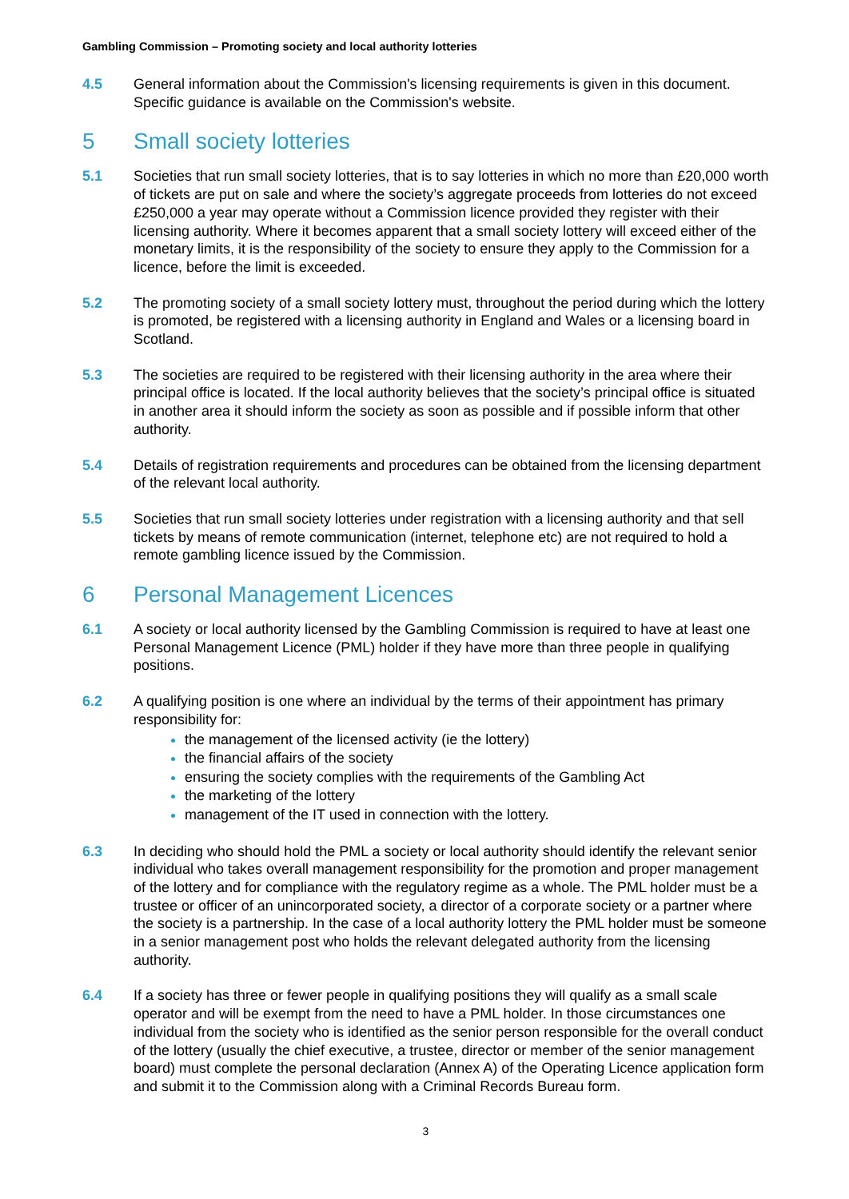Gambling Commission – Promoting society and local authority lotteries
4.5 General information about the Commission's licensing requirements is given in this document. Specific guidance is available on the Commission's website.
5 Small society lotteries
5.1 Societies that run small society lotteries, that is to say lotteries in which no more than £20,000 worth of tickets are put on sale and where the society’s aggregate proceeds from lotteries do not exceed £250,000 a year may operate without a Commission licence provided they register with their licensing authority. Where it becomes apparent that a small society lottery will exceed either of the monetary limits, it is the responsibility of the society to ensure they apply to the Commission for a licence, before the limit is exceeded.
5.2 The promoting society of a small society lottery must, throughout the period during which the lottery is promoted, be registered with a licensing authority in England and Wales or a licensing board in Scotland.
5.3 The societies are required to be registered with their licensing authority in the area where their principal office is located. If the local authority believes that the society’s principal office is situated in another area it should inform the society as soon as possible and if possible inform that other authority.
5.4 Details of registration requirements and procedures can be obtained from the licensing department of the relevant local authority.
5.5 Societies that run small society lotteries under registration with a licensing authority and that sell tickets by means of remote communication (internet, telephone etc) are not required to hold a remote gambling licence issued by the Commission.
6 Personal Management Licences
6.1 A society or local authority licensed by the Gambling Commission is required to have at least one Personal Management Licence (PML) holder if they have more than three people in qualifying positions.
6.2 A qualifying position is one where an individual by the terms of their appointment has primary responsibility for:
the management of the licensed activity (ie the lottery)
the financial affairs of the society
ensuring the society complies with the requirements of the Gambling Act
the marketing of the lottery
management of the IT used in connection with the lottery.
6.3 In deciding who should hold the PML a society or local authority should identify the relevant senior individual who takes overall management responsibility for the promotion and proper management of the lottery and for compliance with the regulatory regime as a whole. The PML holder must be a trustee or officer of an unincorporated society, a director of a corporate society or a partner where the society is a partnership. In the case of a local authority lottery the PML holder must be someone in a senior management post who holds the relevant delegated authority from the licensing authority.
6.4 If a society has three or fewer people in qualifying positions they will qualify as a small scale operator and will be exempt from the need to have a PML holder. In those circumstances one individual from the society who is identified as the senior person responsible for the overall conduct of the lottery (usually the chief executive, a trustee, director or member of the senior management board) must complete the personal declaration (Annex A) of the Operating Licence application form and submit it to the Commission along with a Criminal Records Bureau form.
3